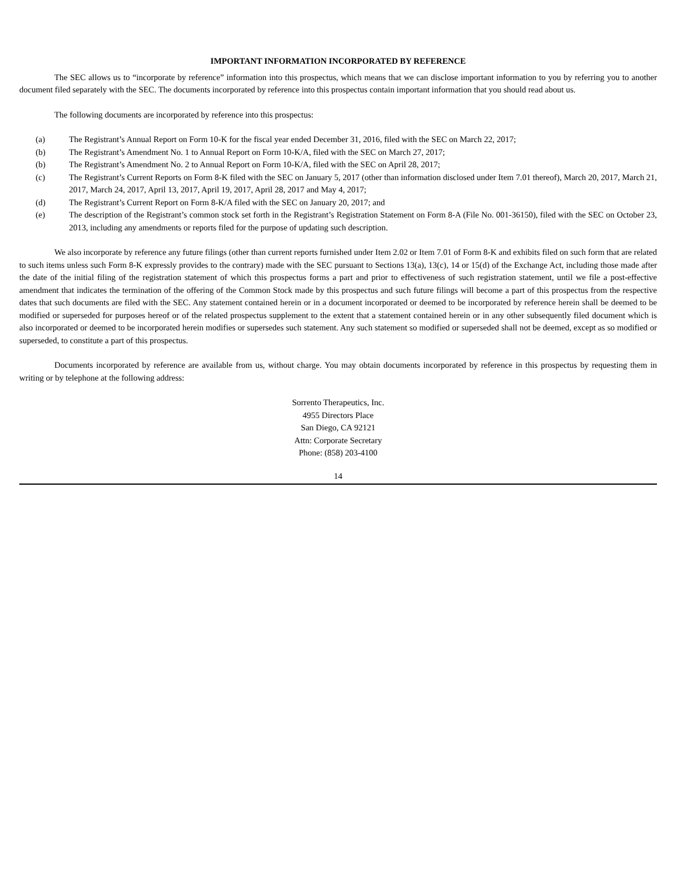IMPORTANT INFORMATION INCORPORATED BY REFERENCE
The SEC allows us to “incorporate by reference” information into this prospectus, which means that we can disclose important information to you by referring you to another document filed separately with the SEC. The documents incorporated by reference into this prospectus contain important information that you should read about us.
The following documents are incorporated by reference into this prospectus:
(a) The Registrant’s Annual Report on Form 10-K for the fiscal year ended December 31, 2016, filed with the SEC on March 22, 2017;
(b) The Registrant’s Amendment No. 1 to Annual Report on Form 10-K/A, filed with the SEC on March 27, 2017;
(b) The Registrant’s Amendment No. 2 to Annual Report on Form 10-K/A, filed with the SEC on April 28, 2017;
(c) The Registrant’s Current Reports on Form 8-K filed with the SEC on January 5, 2017 (other than information disclosed under Item 7.01 thereof), March 20, 2017, March 21, 2017, March 24, 2017, April 13, 2017, April 19, 2017, April 28, 2017 and May 4, 2017;
(d) The Registrant’s Current Report on Form 8-K/A filed with the SEC on January 20, 2017; and
(e) The description of the Registrant’s common stock set forth in the Registrant’s Registration Statement on Form 8-A (File No. 001-36150), filed with the SEC on October 23, 2013, including any amendments or reports filed for the purpose of updating such description.
We also incorporate by reference any future filings (other than current reports furnished under Item 2.02 or Item 7.01 of Form 8-K and exhibits filed on such form that are related to such items unless such Form 8-K expressly provides to the contrary) made with the SEC pursuant to Sections 13(a), 13(c), 14 or 15(d) of the Exchange Act, including those made after the date of the initial filing of the registration statement of which this prospectus forms a part and prior to effectiveness of such registration statement, until we file a post-effective amendment that indicates the termination of the offering of the Common Stock made by this prospectus and such future filings will become a part of this prospectus from the respective dates that such documents are filed with the SEC. Any statement contained herein or in a document incorporated or deemed to be incorporated by reference herein shall be deemed to be modified or superseded for purposes hereof or of the related prospectus supplement to the extent that a statement contained herein or in any other subsequently filed document which is also incorporated or deemed to be incorporated herein modifies or supersedes such statement. Any such statement so modified or superseded shall not be deemed, except as so modified or superseded, to constitute a part of this prospectus.
Documents incorporated by reference are available from us, without charge. You may obtain documents incorporated by reference in this prospectus by requesting them in writing or by telephone at the following address:
Sorrento Therapeutics, Inc.
4955 Directors Place
San Diego, CA 92121
Attn: Corporate Secretary
Phone: (858) 203-4100
14